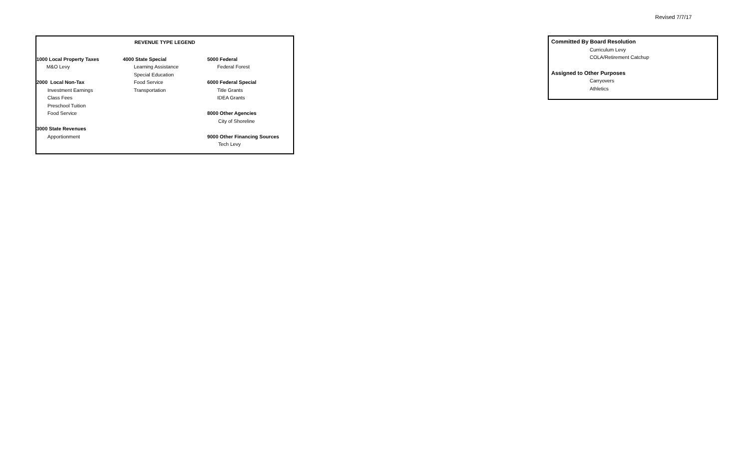Revised 7/7/17
| REVENUE TYPE LEGEND | | |
| --- | --- | --- |
| 1000 Local Property Taxes | 4000 State Special | 5000 Federal |
| M&O Levy | Learning Assistance | Federal Forest |
| | Special Education | |
| 2000 Local Non-Tax | Food Service | 6000 Federal Special |
| Investment Earnings | Transportation | Title Grants |
| Class Fees | | IDEA Grants |
| Preschool Tuition | | |
| Food Service | | 8000 Other Agencies |
| | | City of Shoreline |
| 3000 State Revenues | | |
| Apportionment | | 9000 Other Financing Sources |
| | | Tech Levy |
Committed By Board Resolution
Curriculum Levy
COLA/Retirement Catchup
Assigned to Other Purposes
Carryovers
Athletics